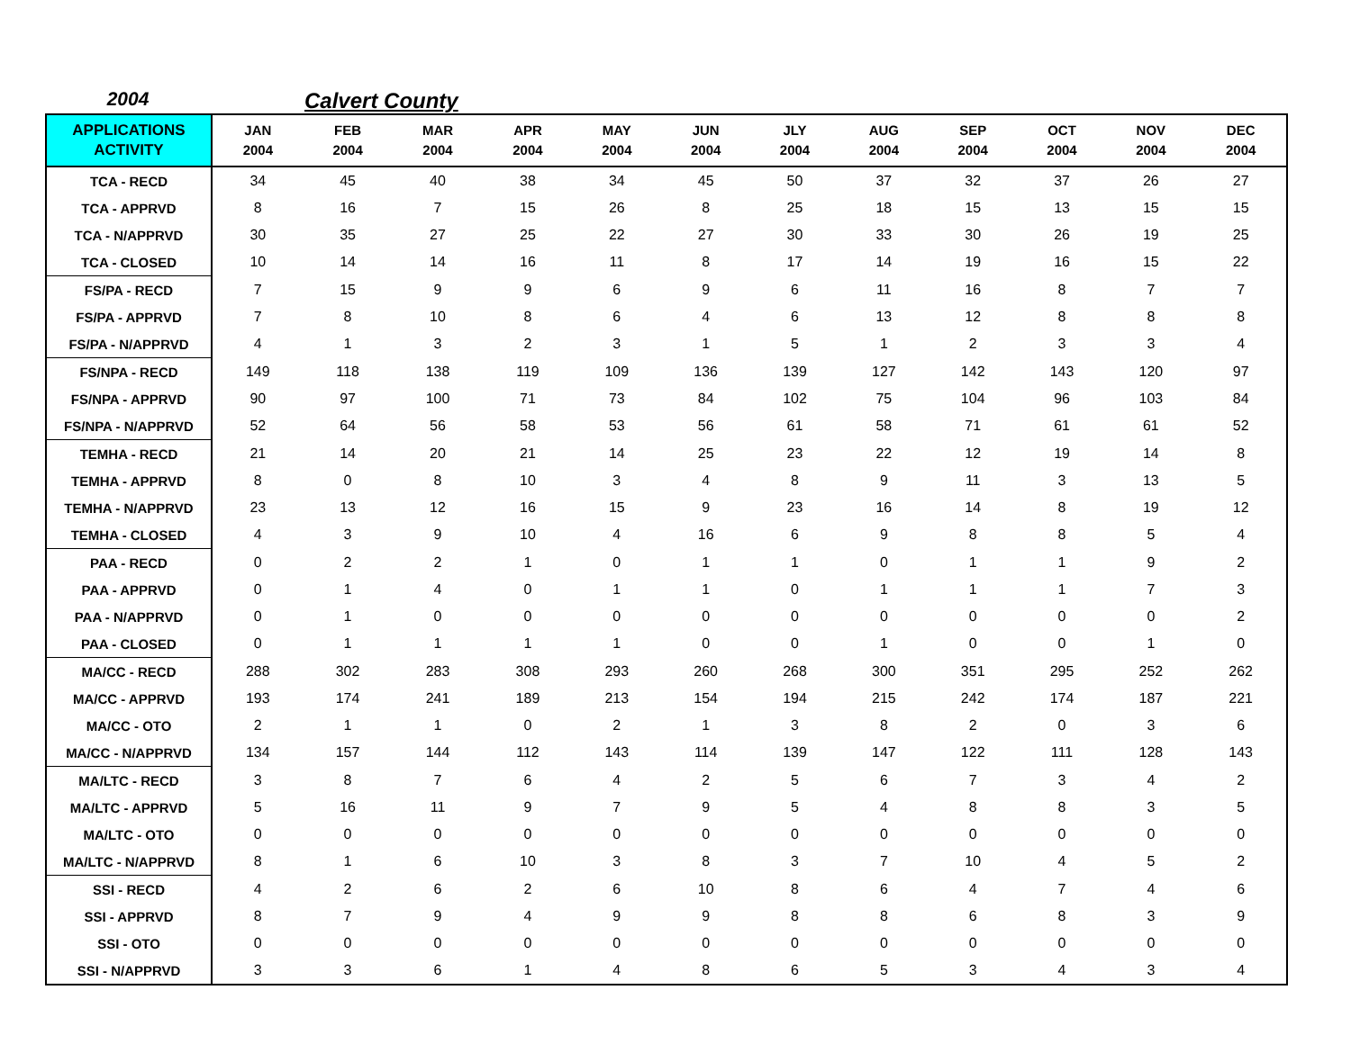2004 Calvert County
| APPLICATIONS ACTIVITY | JAN 2004 | FEB 2004 | MAR 2004 | APR 2004 | MAY 2004 | JUN 2004 | JLY 2004 | AUG 2004 | SEP 2004 | OCT 2004 | NOV 2004 | DEC 2004 |
| --- | --- | --- | --- | --- | --- | --- | --- | --- | --- | --- | --- | --- |
| TCA - RECD | 34 | 45 | 40 | 38 | 34 | 45 | 50 | 37 | 32 | 37 | 26 | 27 |
| TCA - APPRVD | 8 | 16 | 7 | 15 | 26 | 8 | 25 | 18 | 15 | 13 | 15 | 15 |
| TCA - N/APPRVD | 30 | 35 | 27 | 25 | 22 | 27 | 30 | 33 | 30 | 26 | 19 | 25 |
| TCA - CLOSED | 10 | 14 | 14 | 16 | 11 | 8 | 17 | 14 | 19 | 16 | 15 | 22 |
| FS/PA - RECD | 7 | 15 | 9 | 9 | 6 | 9 | 6 | 11 | 16 | 8 | 7 | 7 |
| FS/PA - APPRVD | 7 | 8 | 10 | 8 | 6 | 4 | 6 | 13 | 12 | 8 | 8 | 8 |
| FS/PA - N/APPRVD | 4 | 1 | 3 | 2 | 3 | 1 | 5 | 1 | 2 | 3 | 3 | 4 |
| FS/NPA - RECD | 149 | 118 | 138 | 119 | 109 | 136 | 139 | 127 | 142 | 143 | 120 | 97 |
| FS/NPA - APPRVD | 90 | 97 | 100 | 71 | 73 | 84 | 102 | 75 | 104 | 96 | 103 | 84 |
| FS/NPA - N/APPRVD | 52 | 64 | 56 | 58 | 53 | 56 | 61 | 58 | 71 | 61 | 61 | 52 |
| TEMHA - RECD | 21 | 14 | 20 | 21 | 14 | 25 | 23 | 22 | 12 | 19 | 14 | 8 |
| TEMHA - APPRVD | 8 | 0 | 8 | 10 | 3 | 4 | 8 | 9 | 11 | 3 | 13 | 5 |
| TEMHA - N/APPRVD | 23 | 13 | 12 | 16 | 15 | 9 | 23 | 16 | 14 | 8 | 19 | 12 |
| TEMHA - CLOSED | 4 | 3 | 9 | 10 | 4 | 16 | 6 | 9 | 8 | 8 | 5 | 4 |
| PAA - RECD | 0 | 2 | 2 | 1 | 0 | 1 | 1 | 0 | 1 | 1 | 9 | 2 |
| PAA - APPRVD | 0 | 1 | 4 | 0 | 1 | 1 | 0 | 1 | 1 | 1 | 7 | 3 |
| PAA - N/APPRVD | 0 | 1 | 0 | 0 | 0 | 0 | 0 | 0 | 0 | 0 | 0 | 2 |
| PAA - CLOSED | 0 | 1 | 1 | 1 | 1 | 0 | 0 | 1 | 0 | 0 | 1 | 0 |
| MA/CC - RECD | 288 | 302 | 283 | 308 | 293 | 260 | 268 | 300 | 351 | 295 | 252 | 262 |
| MA/CC - APPRVD | 193 | 174 | 241 | 189 | 213 | 154 | 194 | 215 | 242 | 174 | 187 | 221 |
| MA/CC - OTO | 2 | 1 | 1 | 0 | 2 | 1 | 3 | 8 | 2 | 0 | 3 | 6 |
| MA/CC - N/APPRVD | 134 | 157 | 144 | 112 | 143 | 114 | 139 | 147 | 122 | 111 | 128 | 143 |
| MA/LTC - RECD | 3 | 8 | 7 | 6 | 4 | 2 | 5 | 6 | 7 | 3 | 4 | 2 |
| MA/LTC - APPRVD | 5 | 16 | 11 | 9 | 7 | 9 | 5 | 4 | 8 | 8 | 3 | 5 |
| MA/LTC - OTO | 0 | 0 | 0 | 0 | 0 | 0 | 0 | 0 | 0 | 0 | 0 | 0 |
| MA/LTC - N/APPRVD | 8 | 1 | 6 | 10 | 3 | 8 | 3 | 7 | 10 | 4 | 5 | 2 |
| SSI - RECD | 4 | 2 | 6 | 2 | 6 | 10 | 8 | 6 | 4 | 7 | 4 | 6 |
| SSI - APPRVD | 8 | 7 | 9 | 4 | 9 | 9 | 8 | 8 | 6 | 8 | 3 | 9 |
| SSI - OTO | 0 | 0 | 0 | 0 | 0 | 0 | 0 | 0 | 0 | 0 | 0 | 0 |
| SSI - N/APPRVD | 3 | 3 | 6 | 1 | 4 | 8 | 6 | 5 | 3 | 4 | 3 | 4 |